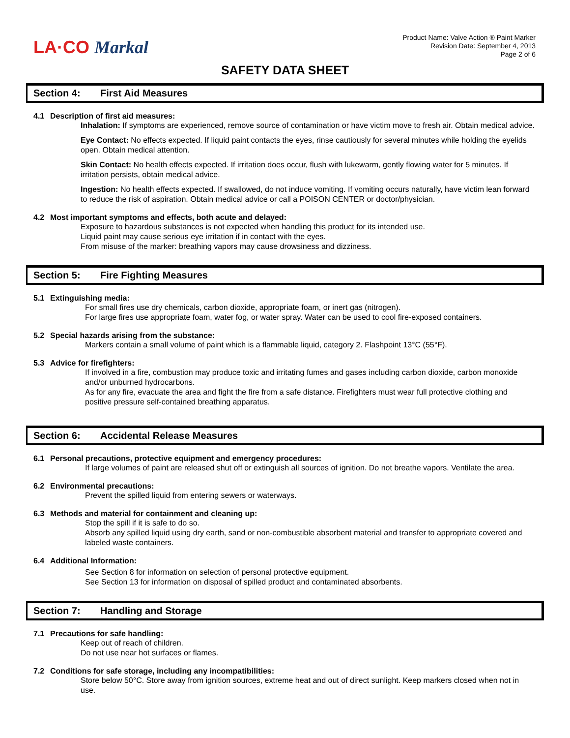LA·CO Markal
Product Name: Valve Action ® Paint Marker
Revision Date: September 4, 2013
Page 2 of 6
SAFETY DATA SHEET
Section 4: First Aid Measures
4.1 Description of first aid measures:
Inhalation: If symptoms are experienced, remove source of contamination or have victim move to fresh air. Obtain medical advice.
Eye Contact: No effects expected. If liquid paint contacts the eyes, rinse cautiously for several minutes while holding the eyelids open. Obtain medical attention.
Skin Contact: No health effects expected. If irritation does occur, flush with lukewarm, gently flowing water for 5 minutes. If irritation persists, obtain medical advice.
Ingestion: No health effects expected. If swallowed, do not induce vomiting. If vomiting occurs naturally, have victim lean forward to reduce the risk of aspiration. Obtain medical advice or call a POISON CENTER or doctor/physician.
4.2 Most important symptoms and effects, both acute and delayed:
Exposure to hazardous substances is not expected when handling this product for its intended use.
Liquid paint may cause serious eye irritation if in contact with the eyes.
From misuse of the marker: breathing vapors may cause drowsiness and dizziness.
Section 5: Fire Fighting Measures
5.1 Extinguishing media:
For small fires use dry chemicals, carbon dioxide, appropriate foam, or inert gas (nitrogen).
For large fires use appropriate foam, water fog, or water spray. Water can be used to cool fire-exposed containers.
5.2 Special hazards arising from the substance:
Markers contain a small volume of paint which is a flammable liquid, category 2. Flashpoint 13°C (55°F).
5.3 Advice for firefighters:
If involved in a fire, combustion may produce toxic and irritating fumes and gases including carbon dioxide, carbon monoxide and/or unburned hydrocarbons.
As for any fire, evacuate the area and fight the fire from a safe distance. Firefighters must wear full protective clothing and positive pressure self-contained breathing apparatus.
Section 6: Accidental Release Measures
6.1 Personal precautions, protective equipment and emergency procedures:
If large volumes of paint are released shut off or extinguish all sources of ignition. Do not breathe vapors. Ventilate the area.
6.2 Environmental precautions:
Prevent the spilled liquid from entering sewers or waterways.
6.3 Methods and material for containment and cleaning up:
Stop the spill if it is safe to do so.
Absorb any spilled liquid using dry earth, sand or non-combustible absorbent material and transfer to appropriate covered and labeled waste containers.
6.4 Additional Information:
See Section 8 for information on selection of personal protective equipment.
See Section 13 for information on disposal of spilled product and contaminated absorbents.
Section 7: Handling and Storage
7.1 Precautions for safe handling:
Keep out of reach of children.
Do not use near hot surfaces or flames.
7.2 Conditions for safe storage, including any incompatibilities:
Store below 50°C. Store away from ignition sources, extreme heat and out of direct sunlight. Keep markers closed when not in use.